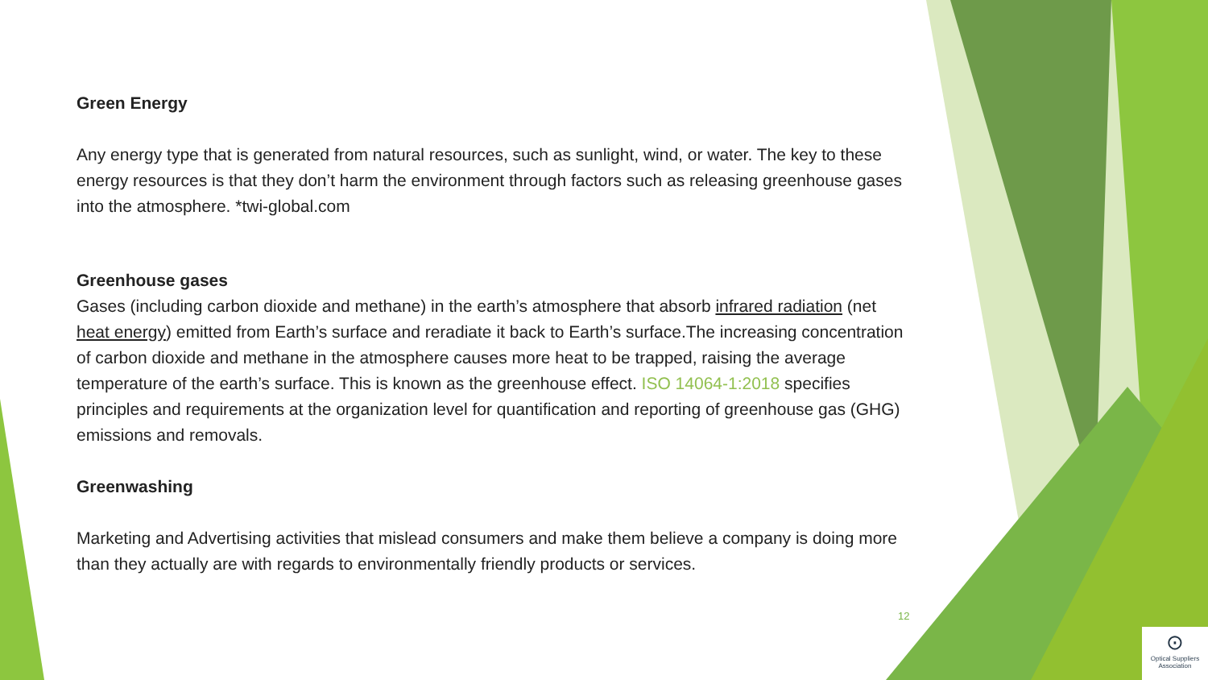Green Energy
Any energy type that is generated from natural resources, such as sunlight, wind, or water. The key to these energy resources is that they don’t harm the environment through factors such as releasing greenhouse gases into the atmosphere. *twi-global.com
Greenhouse gases
Gases (including carbon dioxide and methane) in the earth’s atmosphere that absorb infrared radiation (net heat energy) emitted from Earth’s surface and reradiate it back to Earth’s surface.The increasing concentration of carbon dioxide and methane in the atmosphere causes more heat to be trapped, raising the average temperature of the earth’s surface. This is known as the greenhouse effect. ISO 14064-1:2018 specifies principles and requirements at the organization level for quantification and reporting of greenhouse gas (GHG) emissions and removals.
Greenwashing
Marketing and Advertising activities that mislead consumers and make them believe a company is doing more than they actually are with regards to environmentally friendly products or services.
12
⊙
Optical Suppliers Association